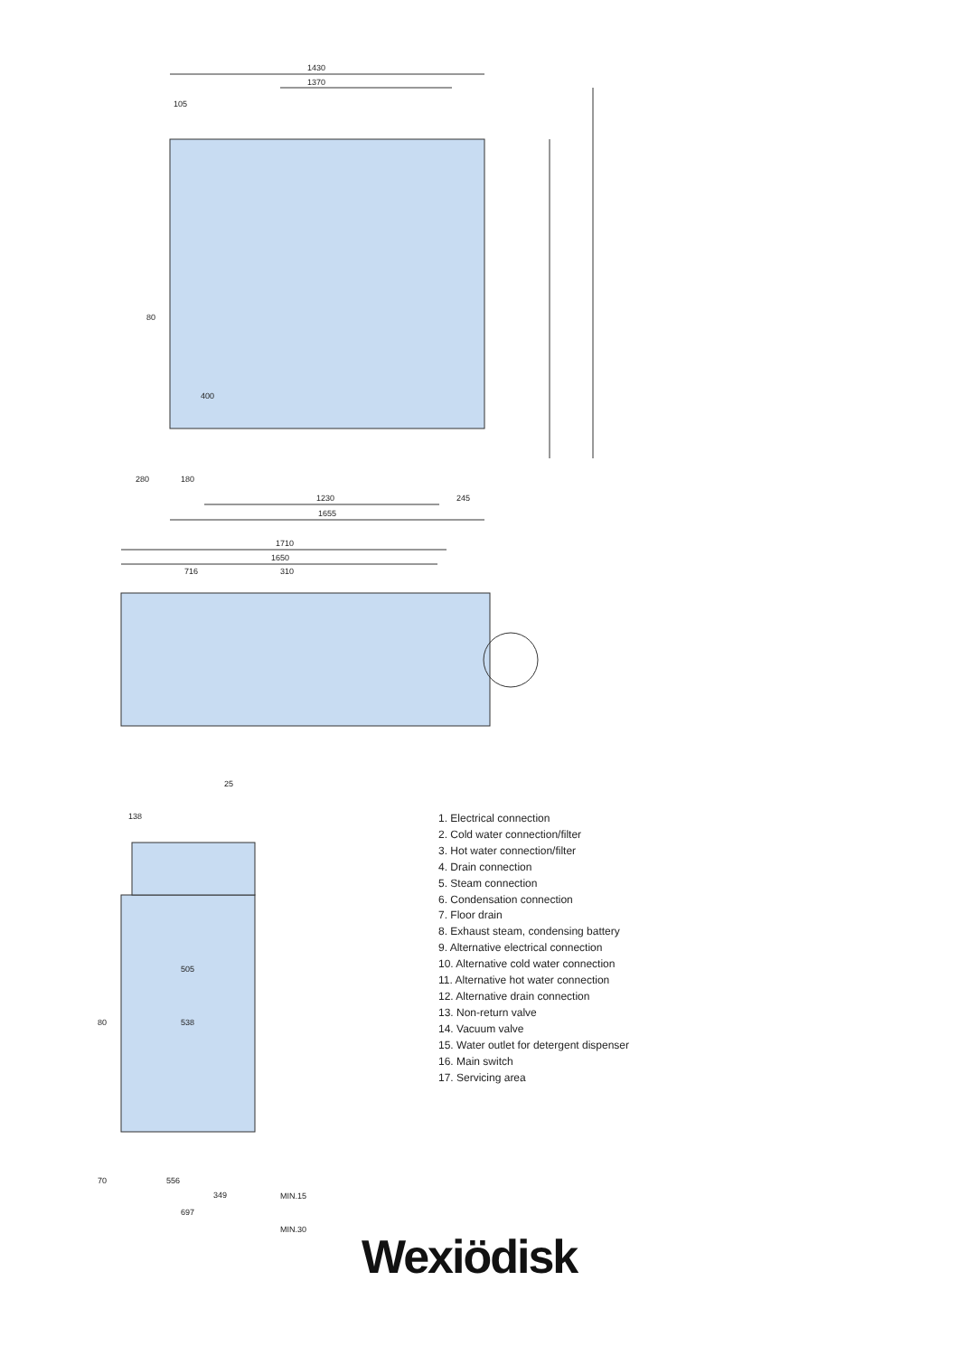1430
1370
105
1230
245
1655
280
180
80
400
1710
1650
716
310
25
138
505
538
80
70
556
349
697
MIN.15
MIN.30
1. Electrical connection
2. Cold water connection/filter
3. Hot water connection/filter
4. Drain connection
5. Steam connection
6. Condensation connection
7. Floor drain
8. Exhaust steam, condensing battery
9. Alternative electrical connection
10. Alternative cold water connection
11. Alternative hot water connection
12. Alternative drain connection
13. Non-return valve
14. Vacuum valve
15. Water outlet for detergent dispenser
16. Main switch
17. Servicing area
Wexiödisk